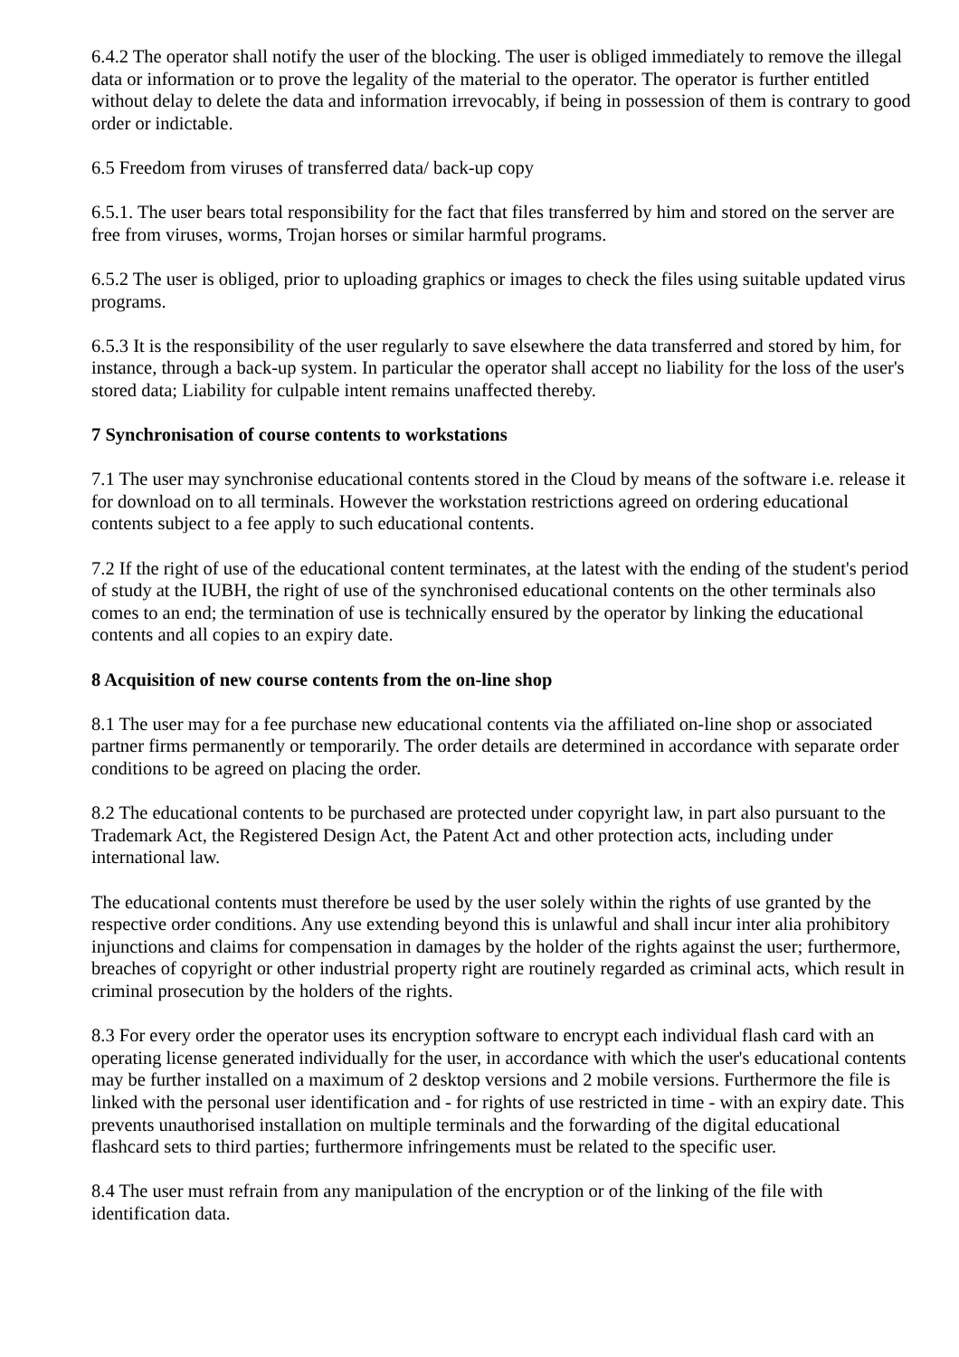6.4.2 The operator shall notify the user of the blocking. The user is obliged immediately to remove the illegal data or information or to prove the legality of the material to the operator. The operator is further entitled without delay to delete the data and information irrevocably, if being in possession of them is contrary to good order or indictable.
6.5 Freedom from viruses of transferred data/ back-up copy
6.5.1. The user bears total responsibility for the fact that files transferred by him and stored on the server are free from viruses, worms, Trojan horses or similar harmful programs.
6.5.2 The user is obliged, prior to uploading graphics or images to check the files using suitable updated virus programs.
6.5.3 It is the responsibility of the user regularly to save elsewhere the data transferred and stored by him, for instance, through a back-up system. In particular the operator shall accept no liability for the loss of the user's stored data; Liability for culpable intent remains unaffected thereby.
7 Synchronisation of course contents to workstations
7.1 The user may synchronise educational contents stored in the Cloud by means of the software i.e. release it for download on to all terminals. However the workstation restrictions agreed on ordering educational contents subject to a fee apply to such educational contents.
7.2 If the right of use of the educational content terminates, at the latest with the ending of the student's period of study at the IUBH, the right of use of the synchronised educational contents on the other terminals also comes to an end; the termination of use is technically ensured by the operator by linking the educational contents and all copies to an expiry date.
8 Acquisition of new course contents from the on-line shop
8.1 The user may for a fee purchase new educational contents via the affiliated on-line shop or associated partner firms permanently or temporarily. The order details are determined in accordance with separate order conditions to be agreed on placing the order.
8.2 The educational contents to be purchased are protected under copyright law, in part also pursuant to the Trademark Act, the Registered Design Act, the Patent Act and other protection acts, including under international law.
The educational contents must therefore be used by the user solely within the rights of use granted by the respective order conditions. Any use extending beyond this is unlawful and shall incur inter alia prohibitory injunctions and claims for compensation in damages by the holder of the rights against the user; furthermore, breaches of copyright or other industrial property right are routinely regarded as criminal acts, which result in criminal prosecution by the holders of the rights.
8.3 For every order the operator uses its encryption software to encrypt each individual flash card with an operating license generated individually for the user, in accordance with which the user's educational contents may be further installed on a maximum of 2 desktop versions and 2 mobile versions. Furthermore the file is linked with the personal user identification and - for rights of use restricted in time - with an expiry date. This prevents unauthorised installation on multiple terminals and the forwarding of the digital educational flashcard sets to third parties; furthermore infringements must be related to the specific user.
8.4 The user must refrain from any manipulation of the encryption or of the linking of the file with identification data.